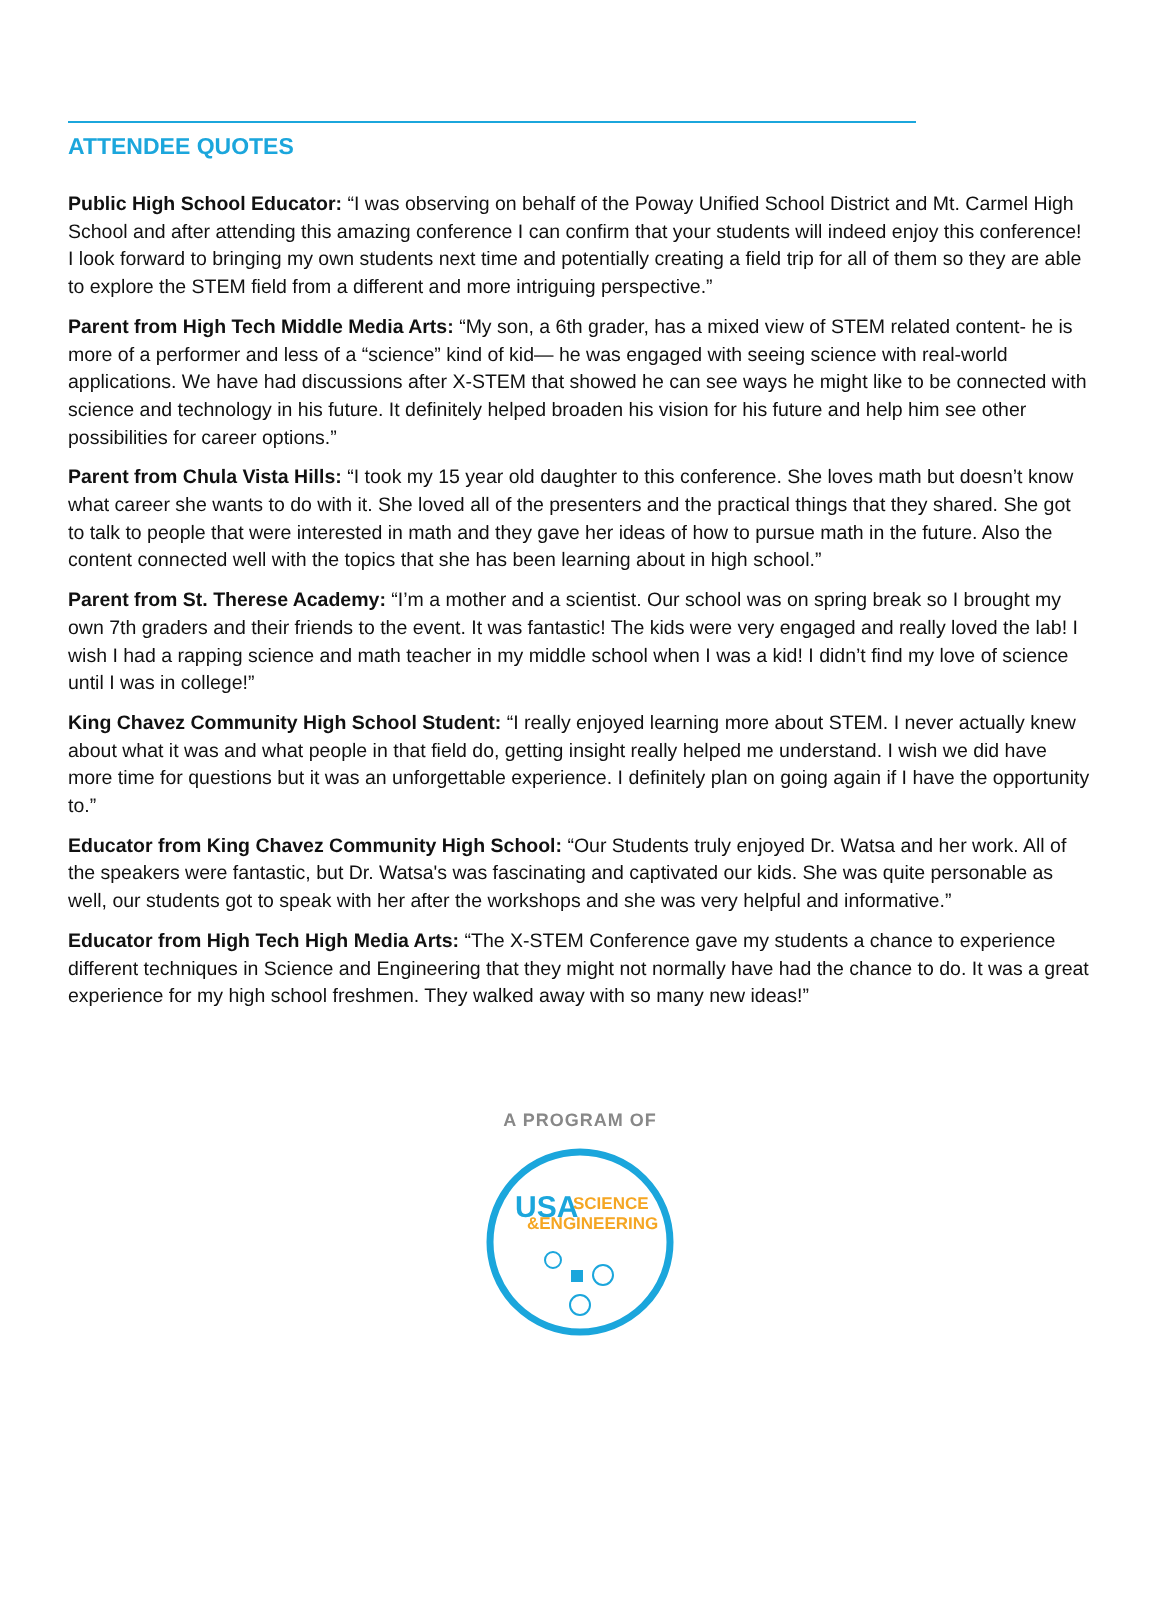ATTENDEE QUOTES
Public High School Educator: “I was observing on behalf of the Poway Unified School District and Mt. Carmel High School and after attending this amazing conference I can confirm that your students will indeed enjoy this conference! I look forward to bringing my own students next time and potentially creating a field trip for all of them so they are able to explore the STEM field from a different and more intriguing perspective.”
Parent from High Tech Middle Media Arts: “My son, a 6th grader, has a mixed view of STEM related content- he is more of a performer and less of a “science” kind of kid— he was engaged with seeing science with real-world applications. We have had discussions after X-STEM that showed he can see ways he might like to be connected with science and technology in his future. It definitely helped broaden his vision for his future and help him see other possibilities for career options.”
Parent from Chula Vista Hills: “I took my 15 year old daughter to this conference. She loves math but doesn’t know what career she wants to do with it. She loved all of the presenters and the practical things that they shared. She got to talk to people that were interested in math and they gave her ideas of how to pursue math in the future. Also the content connected well with the topics that she has been learning about in high school.”
Parent from St. Therese Academy: “I’m a mother and a scientist. Our school was on spring break so I brought my own 7th graders and their friends to the event. It was fantastic! The kids were very engaged and really loved the lab! I wish I had a rapping science and math teacher in my middle school when I was a kid! I didn’t find my love of science until I was in college!”
King Chavez Community High School Student: “I really enjoyed learning more about STEM. I never actually knew about what it was and what people in that field do, getting insight really helped me understand. I wish we did have more time for questions but it was an unforgettable experience. I definitely plan on going again if I have the opportunity to.”
Educator from King Chavez Community High School: “Our Students truly enjoyed Dr. Watsa and her work. All of the speakers were fantastic, but Dr. Watsa's was fascinating and captivated our kids. She was quite personable as well, our students got to speak with her after the workshops and she was very helpful and informative.”
Educator from High Tech High Media Arts: “The X-STEM Conference gave my students a chance to experience different techniques in Science and Engineering that they might not normally have had the chance to do. It was a great experience for my high school freshmen. They walked away with so many new ideas!”
A PROGRAM OF
USA
SCIENCE
&ENGINEERING